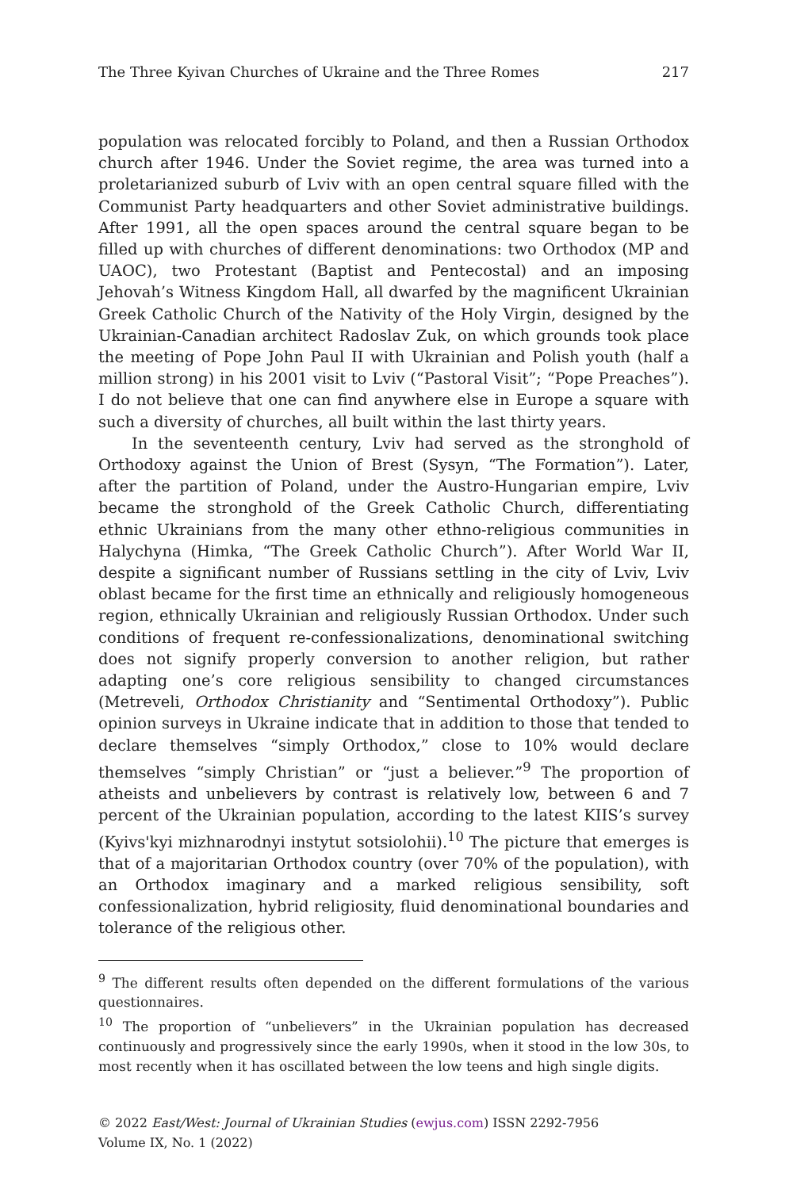The Three Kyivan Churches of Ukraine and the Three Romes 217
population was relocated forcibly to Poland, and then a Russian Orthodox church after 1946. Under the Soviet regime, the area was turned into a proletarianized suburb of Lviv with an open central square filled with the Communist Party headquarters and other Soviet administrative buildings. After 1991, all the open spaces around the central square began to be filled up with churches of different denominations: two Orthodox (MP and UAOC), two Protestant (Baptist and Pentecostal) and an imposing Jehovah’s Witness Kingdom Hall, all dwarfed by the magnificent Ukrainian Greek Catholic Church of the Nativity of the Holy Virgin, designed by the Ukrainian-Canadian architect Radoslav Zuk, on which grounds took place the meeting of Pope John Paul II with Ukrainian and Polish youth (half a million strong) in his 2001 visit to Lviv (“Pastoral Visit”; “Pope Preaches”). I do not believe that one can find anywhere else in Europe a square with such a diversity of churches, all built within the last thirty years.
In the seventeenth century, Lviv had served as the stronghold of Orthodoxy against the Union of Brest (Sysyn, “The Formation”). Later, after the partition of Poland, under the Austro-Hungarian empire, Lviv became the stronghold of the Greek Catholic Church, differentiating ethnic Ukrainians from the many other ethno-religious communities in Halychyna (Himka, “The Greek Catholic Church”). After World War II, despite a significant number of Russians settling in the city of Lviv, Lviv oblast became for the first time an ethnically and religiously homogeneous region, ethnically Ukrainian and religiously Russian Orthodox. Under such conditions of frequent re-confessionalizations, denominational switching does not signify properly conversion to another religion, but rather adapting one’s core religious sensibility to changed circumstances (Metreveli, Orthodox Christianity and “Sentimental Orthodoxy”). Public opinion surveys in Ukraine indicate that in addition to those that tended to declare themselves “simply Orthodox,” close to 10% would declare themselves “simply Christian” or “just a believer.”<sup>9</sup> The proportion of atheists and unbelievers by contrast is relatively low, between 6 and 7 percent of the Ukrainian population, according to the latest KIIS’s survey (Kyivs'kyi mizhnarodnyi instytut sotsiolohii).<sup>10</sup> The picture that emerges is that of a majoritarian Orthodox country (over 70% of the population), with an Orthodox imaginary and a marked religious sensibility, soft confessionalization, hybrid religiosity, fluid denominational boundaries and tolerance of the religious other.
<sup>9</sup> The different results often depended on the different formulations of the various questionnaires.
<sup>10</sup> The proportion of “unbelievers” in the Ukrainian population has decreased continuously and progressively since the early 1990s, when it stood in the low 30s, to most recently when it has oscillated between the low teens and high single digits.
© 2022 East/West: Journal of Ukrainian Studies (ewjus.com) ISSN 2292-7956
Volume IX, No. 1 (2022)